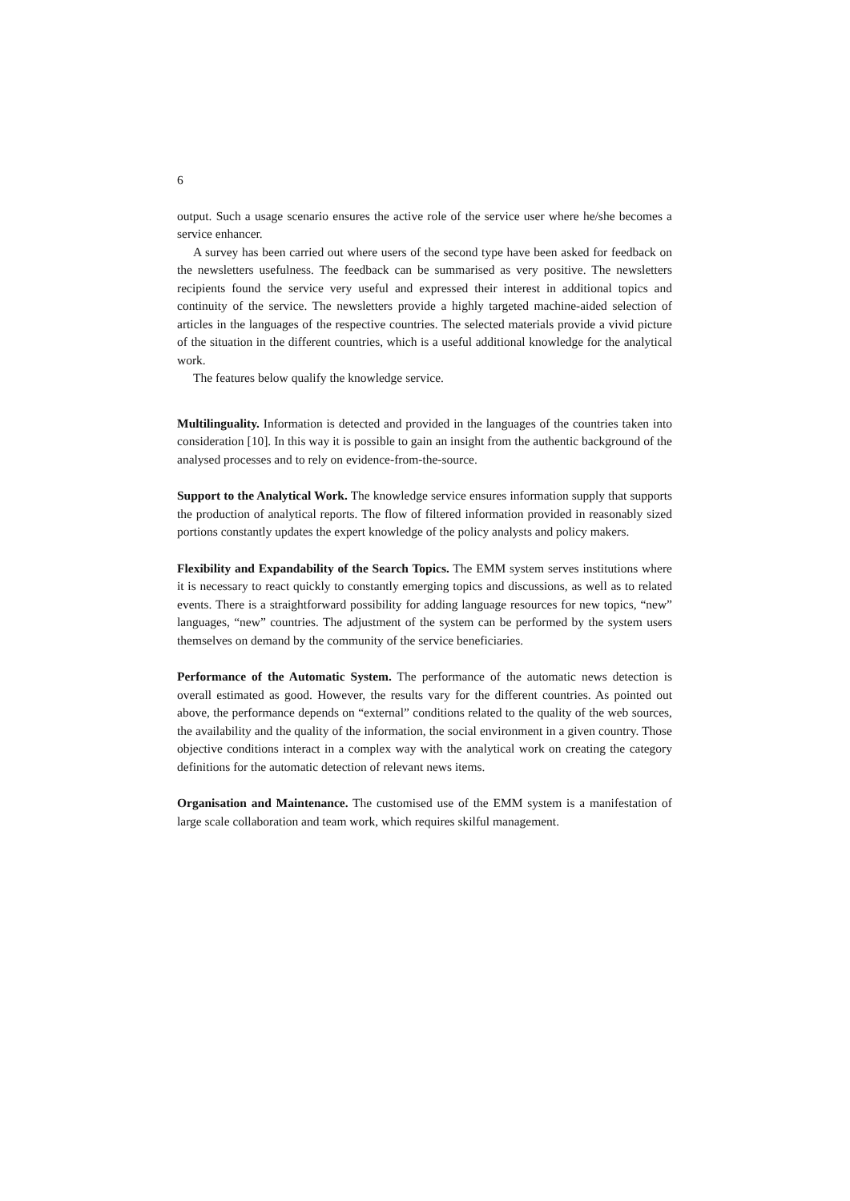6
output. Such a usage scenario ensures the active role of the service user where he/she becomes a service enhancer.
A survey has been carried out where users of the second type have been asked for feedback on the newsletters usefulness. The feedback can be summarised as very positive. The newsletters recipients found the service very useful and expressed their interest in additional topics and continuity of the service. The newsletters provide a highly targeted machine-aided selection of articles in the languages of the respective countries. The selected materials provide a vivid picture of the situation in the different countries, which is a useful additional knowledge for the analytical work.
The features below qualify the knowledge service.
Multilinguality. Information is detected and provided in the languages of the countries taken into consideration [10]. In this way it is possible to gain an insight from the authentic background of the analysed processes and to rely on evidence-from-the-source.
Support to the Analytical Work. The knowledge service ensures information supply that supports the production of analytical reports. The flow of filtered information provided in reasonably sized portions constantly updates the expert knowledge of the policy analysts and policy makers.
Flexibility and Expandability of the Search Topics. The EMM system serves institutions where it is necessary to react quickly to constantly emerging topics and discussions, as well as to related events. There is a straightforward possibility for adding language resources for new topics, “new” languages, “new” countries. The adjustment of the system can be performed by the system users themselves on demand by the community of the service beneficiaries.
Performance of the Automatic System. The performance of the automatic news detection is overall estimated as good. However, the results vary for the different countries. As pointed out above, the performance depends on “external” conditions related to the quality of the web sources, the availability and the quality of the information, the social environment in a given country. Those objective conditions interact in a complex way with the analytical work on creating the category definitions for the automatic detection of relevant news items.
Organisation and Maintenance. The customised use of the EMM system is a manifestation of large scale collaboration and team work, which requires skilful management.